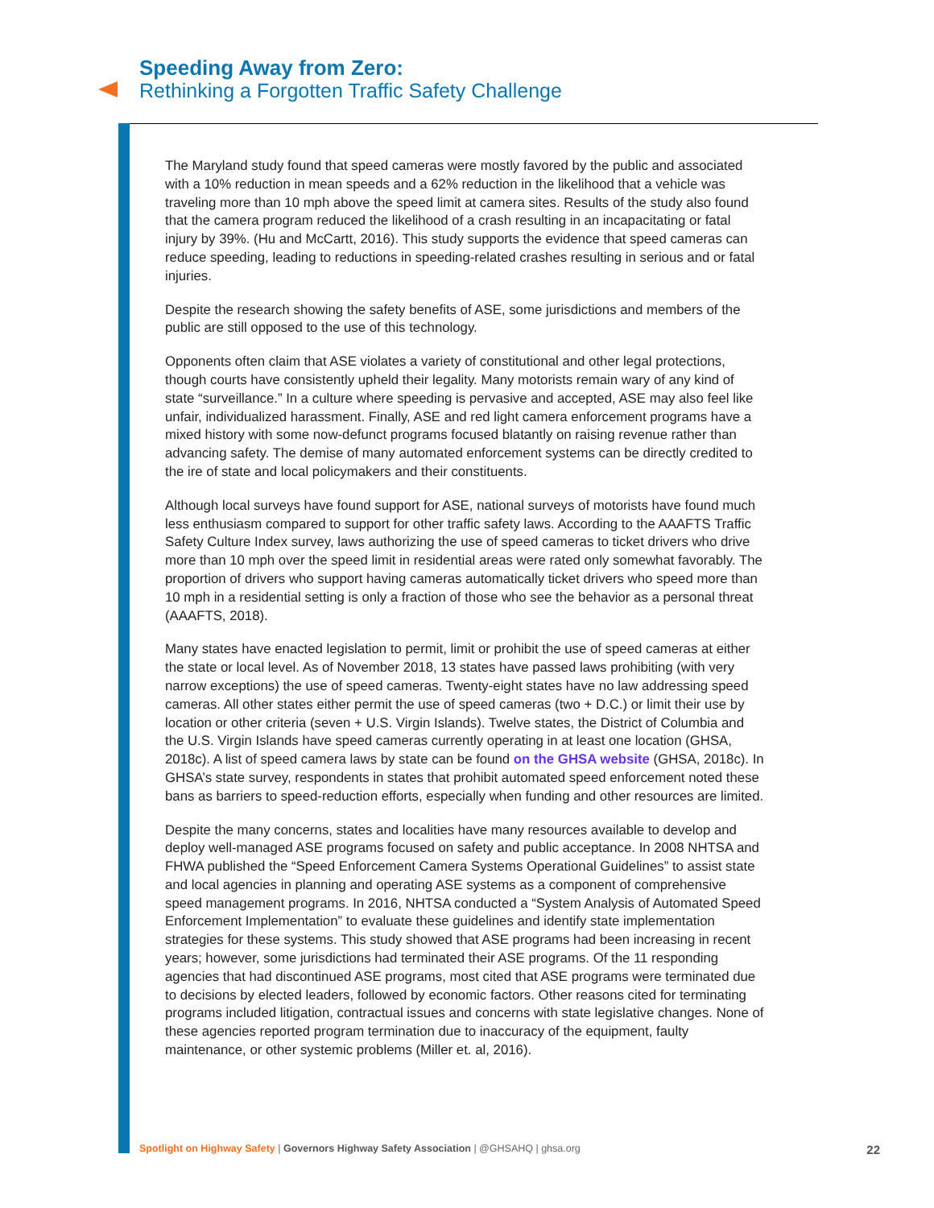Speeding Away from Zero:
Rethinking a Forgotten Traffic Safety Challenge
The Maryland study found that speed cameras were mostly favored by the public and associated with a 10% reduction in mean speeds and a 62% reduction in the likelihood that a vehicle was traveling more than 10 mph above the speed limit at camera sites. Results of the study also found that the camera program reduced the likelihood of a crash resulting in an incapacitating or fatal injury by 39%. (Hu and McCartt, 2016). This study supports the evidence that speed cameras can reduce speeding, leading to reductions in speeding-related crashes resulting in serious and or fatal injuries.
Despite the research showing the safety benefits of ASE, some jurisdictions and members of the public are still opposed to the use of this technology.
Opponents often claim that ASE violates a variety of constitutional and other legal protections, though courts have consistently upheld their legality. Many motorists remain wary of any kind of state “surveillance.” In a culture where speeding is pervasive and accepted, ASE may also feel like unfair, individualized harassment. Finally, ASE and red light camera enforcement programs have a mixed history with some now-defunct programs focused blatantly on raising revenue rather than advancing safety. The demise of many automated enforcement systems can be directly credited to the ire of state and local policymakers and their constituents.
Although local surveys have found support for ASE, national surveys of motorists have found much less enthusiasm compared to support for other traffic safety laws. According to the AAAFTS Traffic Safety Culture Index survey, laws authorizing the use of speed cameras to ticket drivers who drive more than 10 mph over the speed limit in residential areas were rated only somewhat favorably. The proportion of drivers who support having cameras automatically ticket drivers who speed more than 10 mph in a residential setting is only a fraction of those who see the behavior as a personal threat (AAAFTS, 2018).
Many states have enacted legislation to permit, limit or prohibit the use of speed cameras at either the state or local level. As of November 2018, 13 states have passed laws prohibiting (with very narrow exceptions) the use of speed cameras. Twenty-eight states have no law addressing speed cameras. All other states either permit the use of speed cameras (two + D.C.) or limit their use by location or other criteria (seven + U.S. Virgin Islands). Twelve states, the District of Columbia and the U.S. Virgin Islands have speed cameras currently operating in at least one location (GHSA, 2018c). A list of speed camera laws by state can be found on the GHSA website (GHSA, 2018c). In GHSA’s state survey, respondents in states that prohibit automated speed enforcement noted these bans as barriers to speed-reduction efforts, especially when funding and other resources are limited.
Despite the many concerns, states and localities have many resources available to develop and deploy well-managed ASE programs focused on safety and public acceptance. In 2008 NHTSA and FHWA published the “Speed Enforcement Camera Systems Operational Guidelines” to assist state and local agencies in planning and operating ASE systems as a component of comprehensive speed management programs. In 2016, NHTSA conducted a “System Analysis of Automated Speed Enforcement Implementation” to evaluate these guidelines and identify state implementation strategies for these systems. This study showed that ASE programs had been increasing in recent years; however, some jurisdictions had terminated their ASE programs. Of the 11 responding agencies that had discontinued ASE programs, most cited that ASE programs were terminated due to decisions by elected leaders, followed by economic factors. Other reasons cited for terminating programs included litigation, contractual issues and concerns with state legislative changes. None of these agencies reported program termination due to inaccuracy of the equipment, faulty maintenance, or other systemic problems (Miller et. al, 2016).
22 Spotlight on Highway Safety | Governors Highway Safety Association | @GHSAHQ | ghsa.org